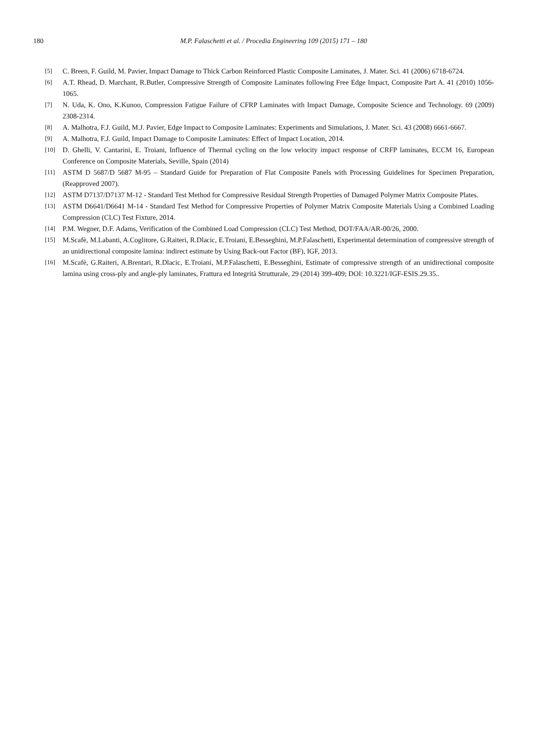180
M.P. Falaschetti et al. / Procedia Engineering 109 (2015) 171 – 180
[5] C. Breen, F. Guild, M. Pavier, Impact Damage to Thick Carbon Reinforced Plastic Composite Laminates, J. Mater. Sci. 41 (2006) 6718-6724.
[6] A.T. Rhead, D. Marchant, R.Butler, Compressive Strength of Composite Laminates following Free Edge Impact, Composite Part A. 41 (2010) 1056-1065.
[7] N. Uda, K. Ono, K.Kunoo, Compression Fatigue Failure of CFRP Laminates with Impact Damage, Composite Science and Technology. 69 (2009) 2308-2314.
[8] A. Malhotra, F.J. Guild, M.J. Pavier, Edge Impact to Composite Laminates: Experiments and Simulations, J. Mater. Sci. 43 (2008) 6661-6667.
[9] A. Malhotra, F.J. Guild, Impact Damage to Composite Laminates: Effect of Impact Location, 2014.
[10] D. Ghelli, V. Cantarini, E. Troiani, Influence of Thermal cycling on the low velocity impact response of CRFP laminates, ECCM 16, European Conference on Composite Materials, Seville, Spain (2014)
[11] ASTM D 5687/D 5687 M-95 – Standard Guide for Preparation of Flat Composite Panels with Processing Guidelines for Specimen Preparation, (Reapproved 2007).
[12] ASTM D7137/D7137 M-12 - Standard Test Method for Compressive Residual Strength Properties of Damaged Polymer Matrix Composite Plates.
[13] ASTM D6641/D6641 M-14 - Standard Test Method for Compressive Properties of Polymer Matrix Composite Materials Using a Combined Loading Compression (CLC) Test Fixture, 2014.
[14] P.M. Wegner, D.F. Adams, Verification of the Combined Load Compression (CLC) Test Method, DOT/FAA/AR-00/26, 2000.
[15] M.Scafè, M.Labanti, A.Coglitore, G.Raiteri, R.Dlacic, E.Troiani, E.Besseghini, M.P.Falaschetti, Experimental determination of compressive strength of an unidirectional composite lamina: indirect estimate by Using Back-out Factor (BF), IGF, 2013.
[16] M.Scafè, G.Raiteri, A.Brentari, R.Dlacic, E.Troiani, M.P.Falaschetti, E.Besseghini, Estimate of compressive strength of an unidirectional composite lamina using cross-ply and angle-ply laminates, Frattura ed Integrità Strutturale, 29 (2014) 399-409; DOI: 10.3221/IGF-ESIS.29.35..